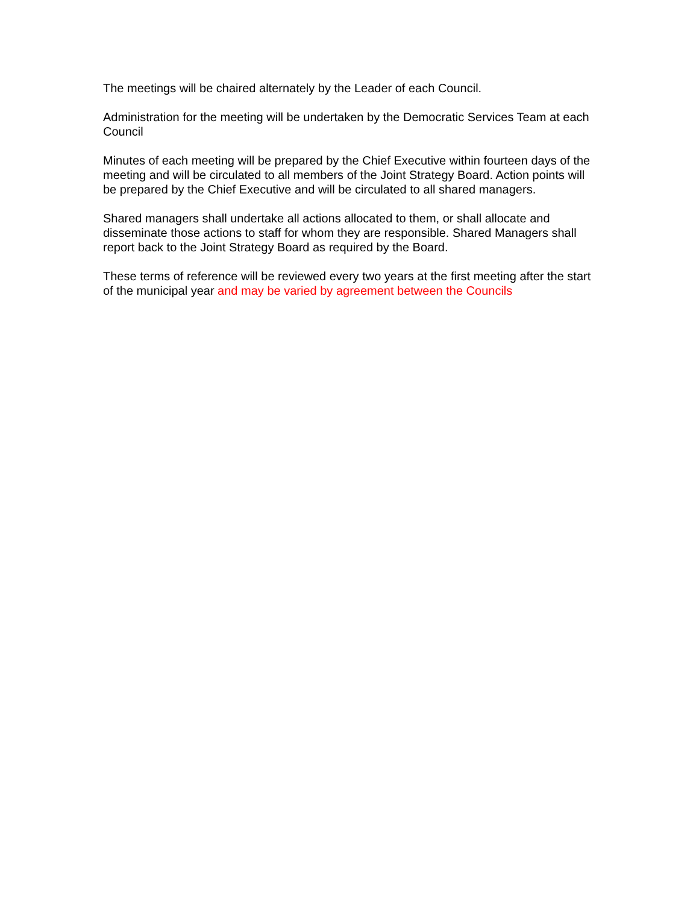The meetings will be chaired alternately by the Leader of each Council.
Administration for the meeting will be undertaken by the Democratic Services Team at each Council
Minutes of each meeting will be prepared by the Chief Executive within fourteen days of the meeting and will be circulated to all members of the Joint Strategy Board. Action points will be prepared by the Chief Executive and will be circulated to all shared managers.
Shared managers shall undertake all actions allocated to them, or shall allocate and disseminate those actions to staff for whom they are responsible. Shared Managers shall report back to the Joint Strategy Board as required by the Board.
These terms of reference will be reviewed every two years at the first meeting after the start of the municipal year and may be varied by agreement between the Councils